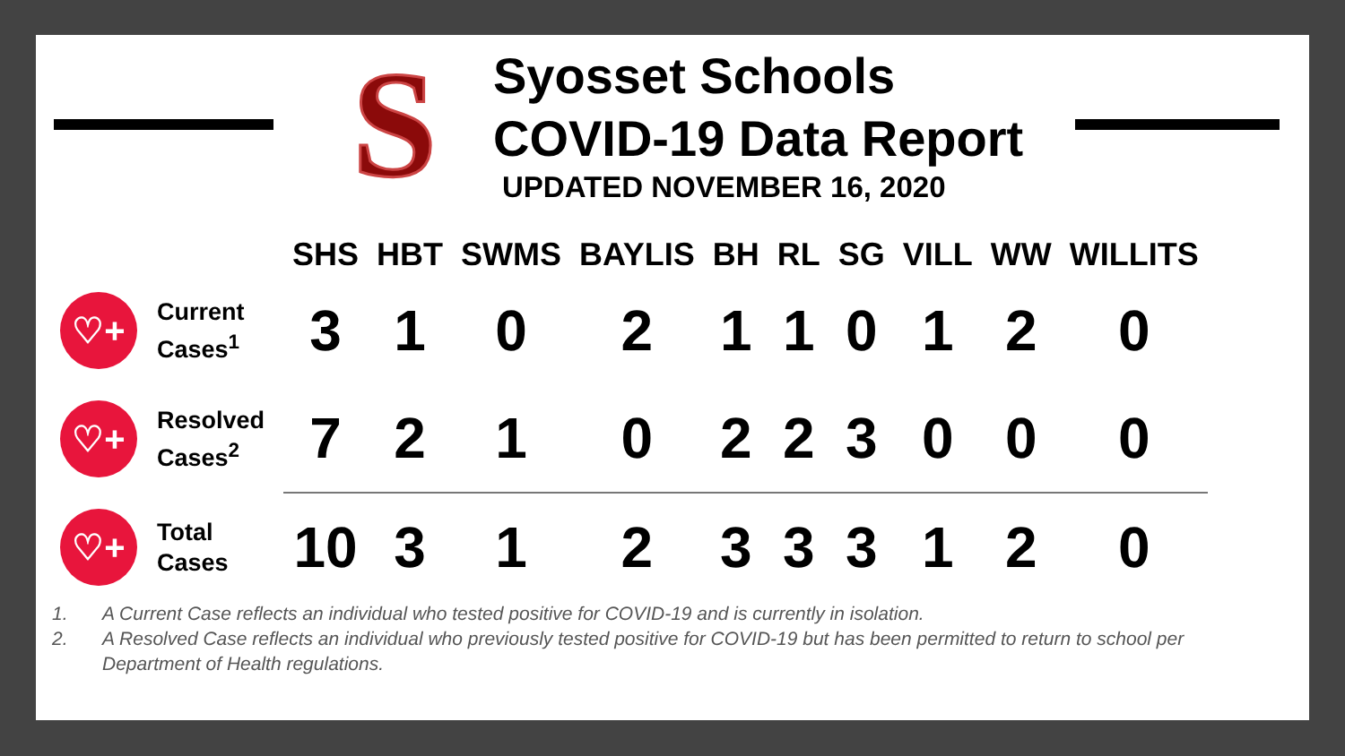S
Syosset Schools
COVID-19 Data Report
UPDATED NOVEMBER 16, 2020
| | | SHS | HBT | SWMS | BAYLIS | BH | RL | SG | VILL | WW | WILLITS |
| --- | --- | --- | --- | --- | --- | --- | --- | --- | --- | --- | --- |
| ♡+ | Current Cases<sup>1</sup> | 3 | 1 | 0 | 2 | 1 | 1 | 0 | 1 | 2 | 0 |
| ♡+ | Resolved Cases<sup>2</sup> | 7 | 2 | 1 | 0 | 2 | 2 | 3 | 0 | 0 | 0 |
| ♡+ | Total Cases | 10 | 3 | 1 | 2 | 3 | 3 | 3 | 1 | 2 | 0 |
1. A Current Case reflects an individual who tested positive for COVID-19 and is currently in isolation.
2. A Resolved Case reflects an individual who previously tested positive for COVID-19 but has been permitted to return to school per Department of Health regulations.